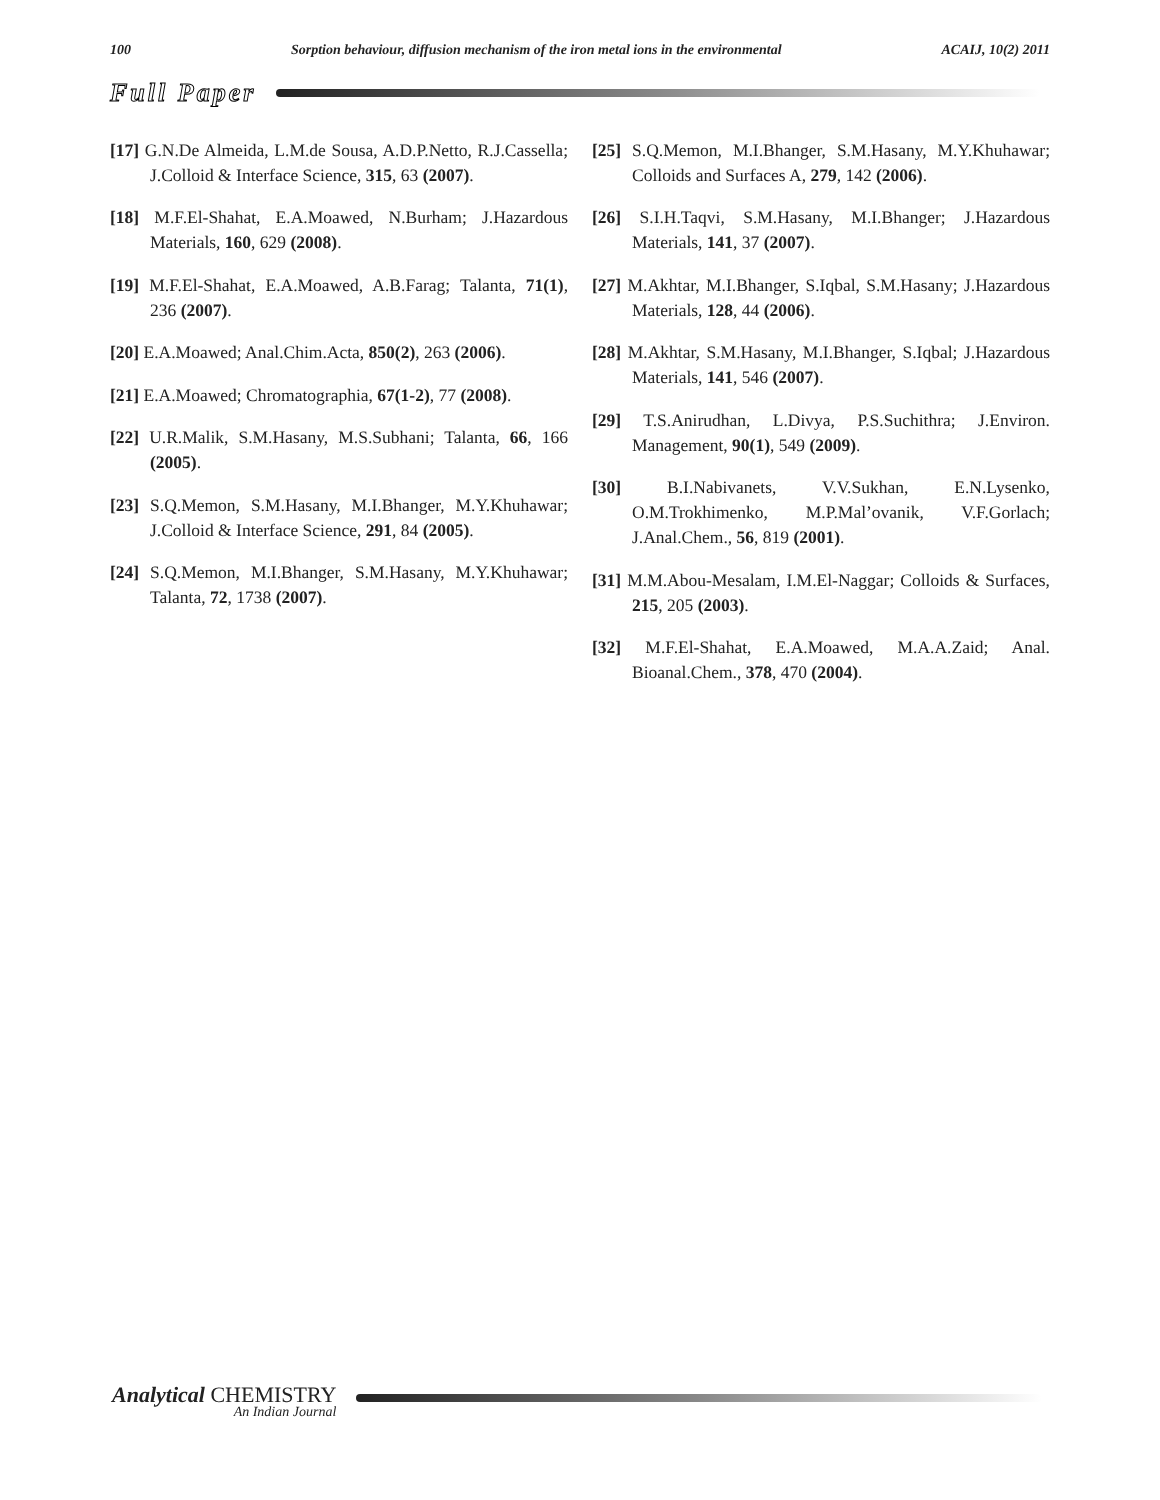100 Sorption behaviour, diffusion mechanism of the iron metal ions in the environmental ACAIJ, 10(2) 2011
Full Paper
[17] G.N.De Almeida, L.M.de Sousa, A.D.P.Netto, R.J.Cassella; J.Colloid & Interface Science, 315, 63 (2007).
[18] M.F.El-Shahat, E.A.Moawed, N.Burham; J.Hazardous Materials, 160, 629 (2008).
[19] M.F.El-Shahat, E.A.Moawed, A.B.Farag; Talanta, 71(1), 236 (2007).
[20] E.A.Moawed; Anal.Chim.Acta, 850(2), 263 (2006).
[21] E.A.Moawed; Chromatographia, 67(1-2), 77 (2008).
[22] U.R.Malik, S.M.Hasany, M.S.Subhani; Talanta, 66, 166 (2005).
[23] S.Q.Memon, S.M.Hasany, M.I.Bhanger, M.Y.Khuhawar; J.Colloid & Interface Science, 291, 84 (2005).
[24] S.Q.Memon, M.I.Bhanger, S.M.Hasany, M.Y.Khuhawar; Talanta, 72, 1738 (2007).
[25] S.Q.Memon, M.I.Bhanger, S.M.Hasany, M.Y.Khuhawar; Colloids and Surfaces A, 279, 142 (2006).
[26] S.I.H.Taqvi, S.M.Hasany, M.I.Bhanger; J.Hazardous Materials, 141, 37 (2007).
[27] M.Akhtar, M.I.Bhanger, S.Iqbal, S.M.Hasany; J.Hazardous Materials, 128, 44 (2006).
[28] M.Akhtar, S.M.Hasany, M.I.Bhanger, S.Iqbal; J.Hazardous Materials, 141, 546 (2007).
[29] T.S.Anirudhan, L.Divya, P.S.Suchithra; J.Environ. Management, 90(1), 549 (2009).
[30] B.I.Nabivanets, V.V.Sukhan, E.N.Lysenko, O.M.Trokhimenko, M.P.Mal’ovanik, V.F.Gorlach; J.Anal.Chem., 56, 819 (2001).
[31] M.M.Abou-Mesalam, I.M.El-Naggar; Colloids & Surfaces, 215, 205 (2003).
[32] M.F.El-Shahat, E.A.Moawed, M.A.A.Zaid; Anal. Bioanal.Chem., 378, 470 (2004).
Analytical CHEMISTRY
An Indian Journal